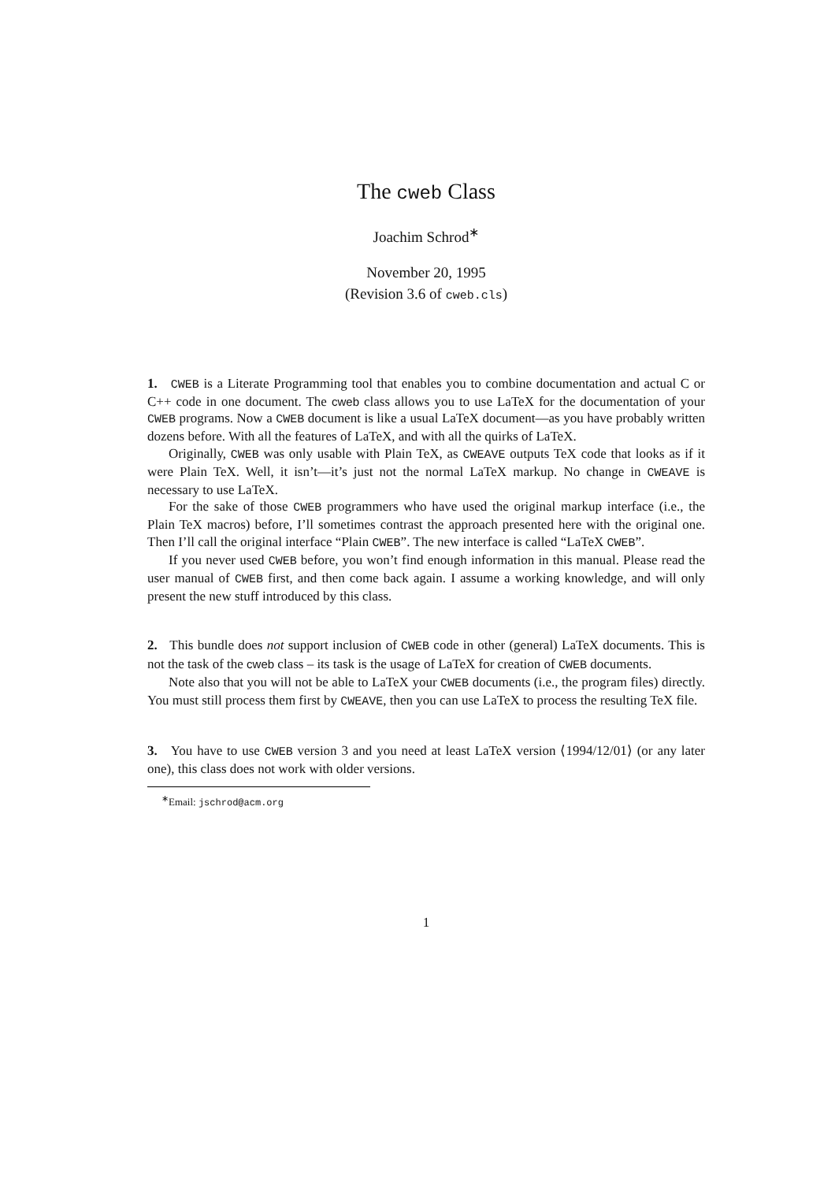The cweb Class
Joachim Schrod<sup>∗</sup>
November 20, 1995
(Revision 3.6 of cweb.cls)
1. CWEB is a Literate Programming tool that enables you to combine documentation and actual C or C++ code in one document. The cweb class allows you to use LaTeX for the documentation of your CWEB programs. Now a CWEB document is like a usual LaTeX document—as you have probably written dozens before. With all the features of LaTeX, and with all the quirks of LaTeX.
Originally, CWEB was only usable with Plain TeX, as CWEAVE outputs TeX code that looks as if it were Plain TeX. Well, it isn’t—it’s just not the normal LaTeX markup. No change in CWEAVE is necessary to use LaTeX.
For the sake of those CWEB programmers who have used the original markup interface (i.e., the Plain TeX macros) before, I’ll sometimes contrast the approach presented here with the original one. Then I’ll call the original interface “Plain CWEB”. The new interface is called “LaTeX CWEB”.
If you never used CWEB before, you won’t find enough information in this manual. Please read the user manual of CWEB first, and then come back again. I assume a working knowledge, and will only present the new stuff introduced by this class.
2. This bundle does not support inclusion of CWEB code in other (general) LaTeX documents. This is not the task of the cweb class – its task is the usage of LaTeX for creation of CWEB documents.
Note also that you will not be able to LaTeX your CWEB documents (i.e., the program files) directly. You must still process them first by CWEAVE, then you can use LaTeX to process the resulting TeX file.
3. You have to use CWEB version 3 and you need at least LaTeX version ⟨1994/12/01⟩ (or any later one), this class does not work with older versions.
<sup>∗</sup>Email: jschrod@acm.org
1